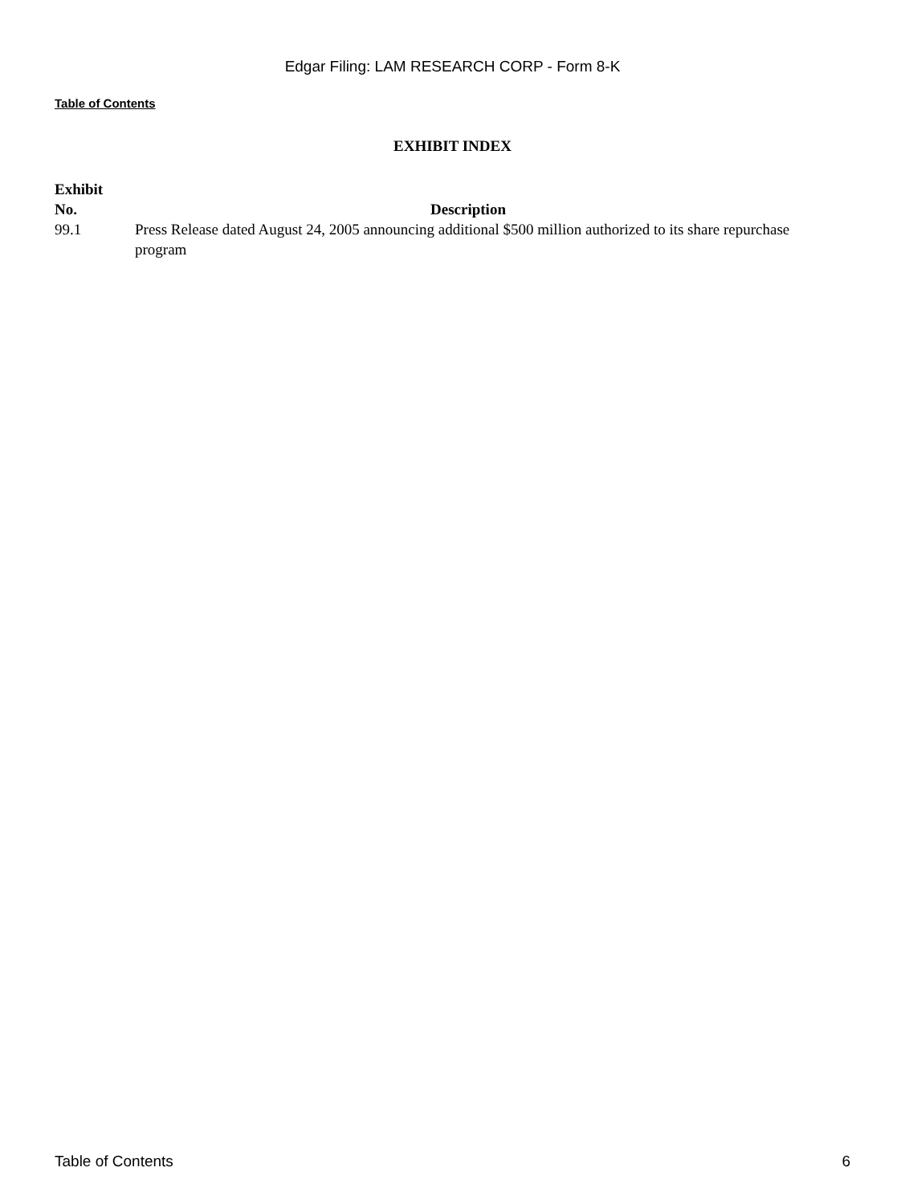Edgar Filing: LAM RESEARCH CORP - Form 8-K
Table of Contents
EXHIBIT INDEX
| Exhibit No. | Description |
| --- | --- |
| 99.1 | Press Release dated August 24, 2005 announcing additional $500 million authorized to its share repurchase program |
Table of Contents 6